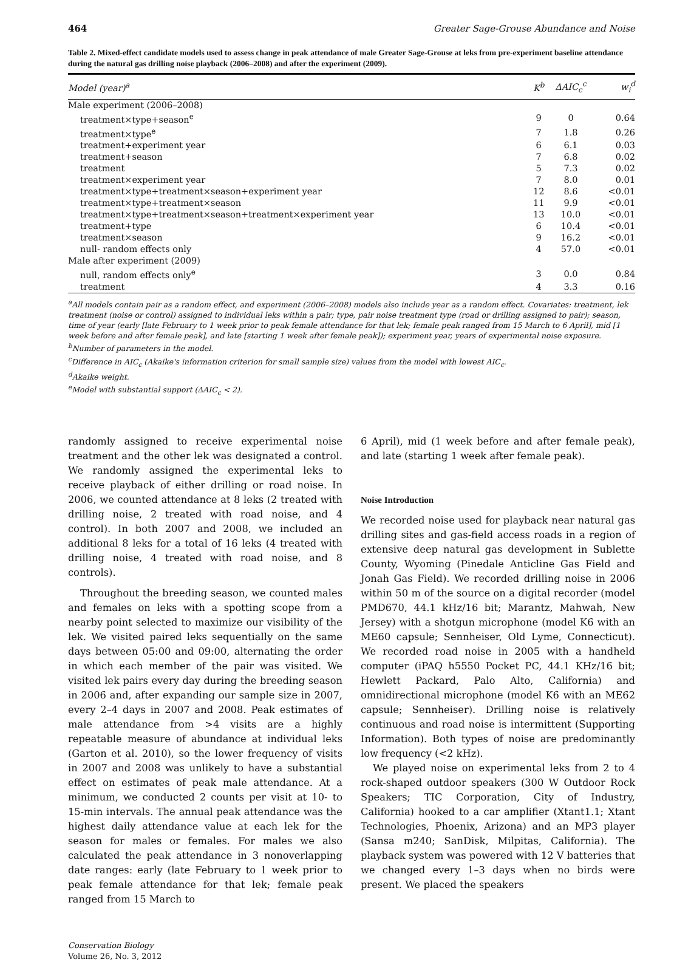464 Greater Sage-Grouse Abundance and Noise
Table 2. Mixed-effect candidate models used to assess change in peak attendance of male Greater Sage-Grouse at leks from pre-experiment baseline attendance during the natural gas drilling noise playback (2006–2008) and after the experiment (2009).
| Model (year)<sup>a</sup> | K<sup>b</sup> | ΔAIC<sub>c</sub><sup>c</sup> | w<sub>i</sub><sup>d</sup> |
| --- | --- | --- | --- |
| Male experiment (2006–2008) | | | |
| treatment×type+season<sup>e</sup> | 9 | 0 | 0.64 |
| treatment×type<sup>e</sup> | 7 | 1.8 | 0.26 |
| treatment+experiment year | 6 | 6.1 | 0.03 |
| treatment+season | 7 | 6.8 | 0.02 |
| treatment | 5 | 7.3 | 0.02 |
| treatment×experiment year | 7 | 8.0 | 0.01 |
| treatment×type+treatment×season+experiment year | 12 | 8.6 | <0.01 |
| treatment×type+treatment×season | 11 | 9.9 | <0.01 |
| treatment×type+treatment×season+treatment×experiment year | 13 | 10.0 | <0.01 |
| treatment+type | 6 | 10.4 | <0.01 |
| treatment×season | 9 | 16.2 | <0.01 |
| null- random effects only | 4 | 57.0 | <0.01 |
| Male after experiment (2009) | | | |
| null, random effects only<sup>e</sup> | 3 | 0.0 | 0.84 |
| treatment | 4 | 3.3 | 0.16 |
<sup>a</sup> All models contain pair as a random effect, and experiment (2006–2008) models also include year as a random effect. Covariates: treatment, lek treatment (noise or control) assigned to individual leks within a pair; type, pair noise treatment type (road or drilling assigned to pair); season, time of year (early [late February to 1 week prior to peak female attendance for that lek; female peak ranged from 15 March to 6 April], mid [1 week before and after female peak], and late [starting 1 week after female peak]); experiment year, years of experimental noise exposure.
<sup>b</sup> Number of parameters in the model.
<sup>c</sup> Difference in AIC<sub>c</sub> (Akaike's information criterion for small sample size) values from the model with lowest AIC<sub>c</sub>.
<sup>d</sup> Akaike weight.
<sup>e</sup> Model with substantial support (ΔAIC<sub>c</sub> < 2).
randomly assigned to receive experimental noise treatment and the other lek was designated a control. We randomly assigned the experimental leks to receive playback of either drilling or road noise. In 2006, we counted attendance at 8 leks (2 treated with drilling noise, 2 treated with road noise, and 4 control). In both 2007 and 2008, we included an additional 8 leks for a total of 16 leks (4 treated with drilling noise, 4 treated with road noise, and 8 controls).
Throughout the breeding season, we counted males and females on leks with a spotting scope from a nearby point selected to maximize our visibility of the lek. We visited paired leks sequentially on the same days between 05:00 and 09:00, alternating the order in which each member of the pair was visited. We visited lek pairs every day during the breeding season in 2006 and, after expanding our sample size in 2007, every 2–4 days in 2007 and 2008. Peak estimates of male attendance from >4 visits are a highly repeatable measure of abundance at individual leks (Garton et al. 2010), so the lower frequency of visits in 2007 and 2008 was unlikely to have a substantial effect on estimates of peak male attendance. At a minimum, we conducted 2 counts per visit at 10- to 15-min intervals. The annual peak attendance was the highest daily attendance value at each lek for the season for males or females. For males we also calculated the peak attendance in 3 nonoverlapping date ranges: early (late February to 1 week prior to peak female attendance for that lek; female peak ranged from 15 March to
Conservation Biology
Volume 26, No. 3, 2012
6 April), mid (1 week before and after female peak), and late (starting 1 week after female peak).
Noise Introduction
We recorded noise used for playback near natural gas drilling sites and gas-field access roads in a region of extensive deep natural gas development in Sublette County, Wyoming (Pinedale Anticline Gas Field and Jonah Gas Field). We recorded drilling noise in 2006 within 50 m of the source on a digital recorder (model PMD670, 44.1 kHz/16 bit; Marantz, Mahwah, New Jersey) with a shotgun microphone (model K6 with an ME60 capsule; Sennheiser, Old Lyme, Connecticut). We recorded road noise in 2005 with a handheld computer (iPAQ h5550 Pocket PC, 44.1 KHz/16 bit; Hewlett Packard, Palo Alto, California) and omnidirectional microphone (model K6 with an ME62 capsule; Sennheiser). Drilling noise is relatively continuous and road noise is intermittent (Supporting Information). Both types of noise are predominantly low frequency (<2 kHz).
We played noise on experimental leks from 2 to 4 rock-shaped outdoor speakers (300 W Outdoor Rock Speakers; TIC Corporation, City of Industry, California) hooked to a car amplifier (Xtant1.1; Xtant Technologies, Phoenix, Arizona) and an MP3 player (Sansa m240; SanDisk, Milpitas, California). The playback system was powered with 12 V batteries that we changed every 1–3 days when no birds were present. We placed the speakers